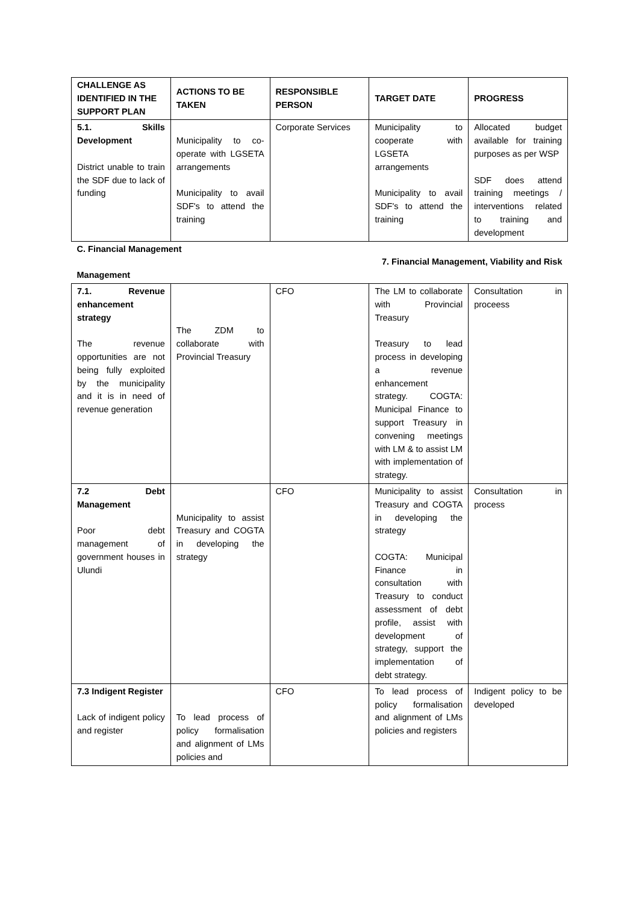| CHALLENGE AS IDENTIFIED IN THE SUPPORT PLAN | ACTIONS TO BE TAKEN | RESPONSIBLE PERSON | TARGET DATE | PROGRESS |
| --- | --- | --- | --- | --- |
| 5.1. Skills Development District unable to train the SDF due to lack of funding | Municipality to co-operate with LGSETA arrangements Municipality to avail SDF's to attend the training | Corporate Services | Municipality to cooperate with LGSETA arrangements Municipality to avail SDF's to attend the training | Allocated budget available for training purposes as per WSP SDF does attend training meetings / interventions related to training and development |
| C. Financial Management 7. Financial Management, Viability and Risk Management | | | | |
| 7.1. Revenue enhancement strategy The revenue opportunities are not being fully exploited by the municipality and it is in need of revenue generation | The ZDM to collaborate with Provincial Treasury | CFO | The LM to collaborate with Provincial Treasury Treasury to lead process in developing a revenue enhancement strategy. COGTA: Municipal Finance to support Treasury in convening meetings with LM & to assist LM with implementation of strategy. | Consultation in proceess |
| 7.2 Debt Management Poor debt management of government houses in Ulundi | Municipality to assist Treasury and COGTA in developing the strategy | CFO | Municipality to assist Treasury and COGTA in developing the strategy COGTA: Municipal Finance in consultation with Treasury to conduct assessment of debt profile, assist with development of strategy, support the implementation of debt strategy. | Consultation in process |
| 7.3 Indigent Register Lack of indigent policy and register | To lead process of policy formalisation and alignment of LMs policies and | CFO | To lead process of policy formalisation and alignment of LMs policies and registers | Indigent policy to be developed |